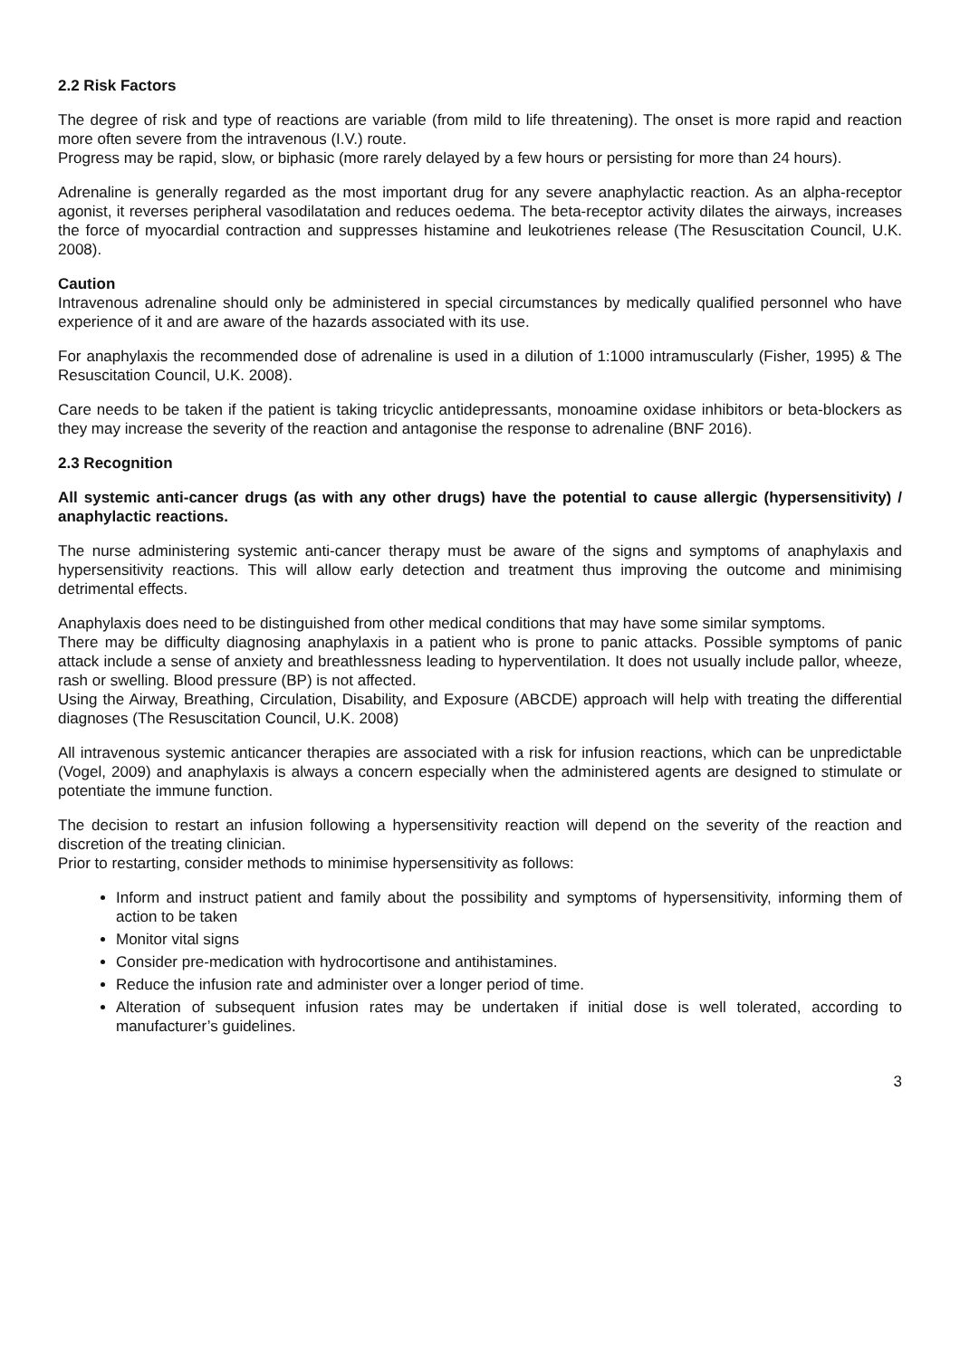2.2 Risk Factors
The degree of risk and type of reactions are variable (from mild to life threatening). The onset is more rapid and reaction more often severe from the intravenous (I.V.) route.
Progress may be rapid, slow, or biphasic (more rarely delayed by a few hours or persisting for more than 24 hours).
Adrenaline is generally regarded as the most important drug for any severe anaphylactic reaction. As an alpha-receptor agonist, it reverses peripheral vasodilatation and reduces oedema. The beta-receptor activity dilates the airways, increases the force of myocardial contraction and suppresses histamine and leukotrienes release (The Resuscitation Council, U.K. 2008).
Caution
Intravenous adrenaline should only be administered in special circumstances by medically qualified personnel who have experience of it and are aware of the hazards associated with its use.
For anaphylaxis the recommended dose of adrenaline is used in a dilution of 1:1000 intramuscularly (Fisher, 1995) & The Resuscitation Council, U.K. 2008).
Care needs to be taken if the patient is taking tricyclic antidepressants, monoamine oxidase inhibitors or beta-blockers as they may increase the severity of the reaction and antagonise the response to adrenaline (BNF 2016).
2.3 Recognition
All systemic anti-cancer drugs (as with any other drugs) have the potential to cause allergic (hypersensitivity) / anaphylactic reactions.
The nurse administering systemic anti-cancer therapy must be aware of the signs and symptoms of anaphylaxis and hypersensitivity reactions. This will allow early detection and treatment thus improving the outcome and minimising detrimental effects.
Anaphylaxis does need to be distinguished from other medical conditions that may have some similar symptoms.
There may be difficulty diagnosing anaphylaxis in a patient who is prone to panic attacks. Possible symptoms of panic attack include a sense of anxiety and breathlessness leading to hyperventilation. It does not usually include pallor, wheeze, rash or swelling. Blood pressure (BP) is not affected.
Using the Airway, Breathing, Circulation, Disability, and Exposure (ABCDE) approach will help with treating the differential diagnoses (The Resuscitation Council, U.K. 2008)
All intravenous systemic anticancer therapies are associated with a risk for infusion reactions, which can be unpredictable (Vogel, 2009) and anaphylaxis is always a concern especially when the administered agents are designed to stimulate or potentiate the immune function.
The decision to restart an infusion following a hypersensitivity reaction will depend on the severity of the reaction and discretion of the treating clinician.
Prior to restarting, consider methods to minimise hypersensitivity as follows:
Inform and instruct patient and family about the possibility and symptoms of hypersensitivity, informing them of action to be taken
Monitor vital signs
Consider pre-medication with hydrocortisone and antihistamines.
Reduce the infusion rate and administer over a longer period of time.
Alteration of subsequent infusion rates may be undertaken if initial dose is well tolerated, according to manufacturer’s guidelines.
3